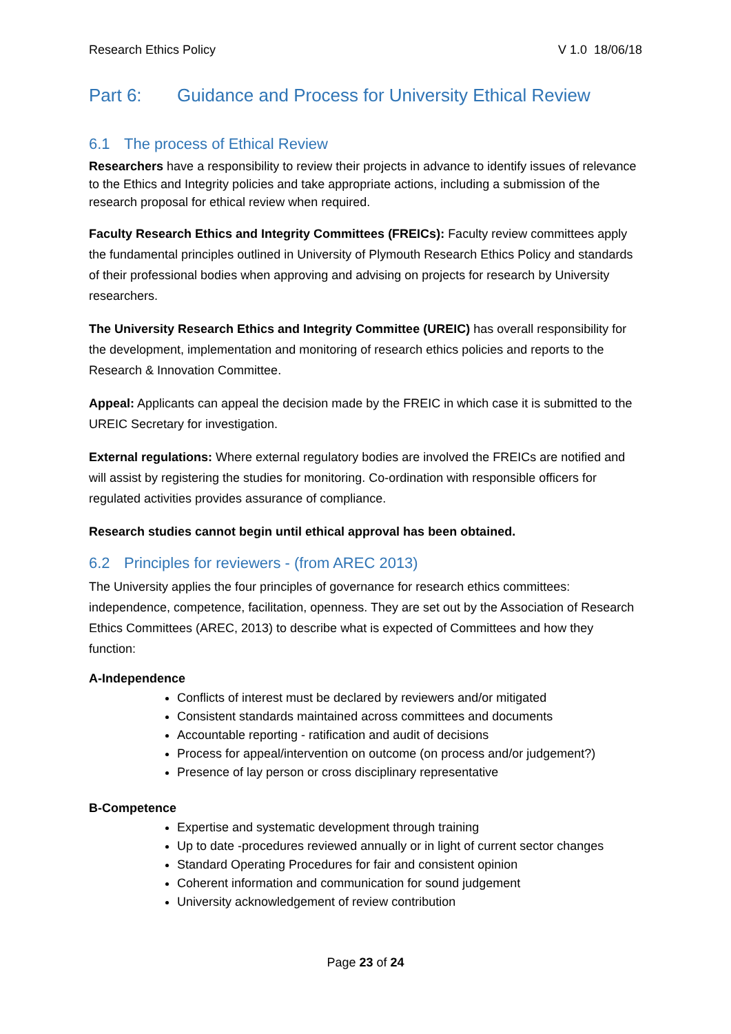Research Ethics Policy V 1.0 18/06/18
Part 6: Guidance and Process for University Ethical Review
6.1 The process of Ethical Review
Researchers have a responsibility to review their projects in advance to identify issues of relevance to the Ethics and Integrity policies and take appropriate actions, including a submission of the research proposal for ethical review when required.
Faculty Research Ethics and Integrity Committees (FREICs): Faculty review committees apply the fundamental principles outlined in University of Plymouth Research Ethics Policy and standards of their professional bodies when approving and advising on projects for research by University researchers.
The University Research Ethics and Integrity Committee (UREIC) has overall responsibility for the development, implementation and monitoring of research ethics policies and reports to the Research & Innovation Committee.
Appeal: Applicants can appeal the decision made by the FREIC in which case it is submitted to the UREIC Secretary for investigation.
External regulations: Where external regulatory bodies are involved the FREICs are notified and will assist by registering the studies for monitoring. Co-ordination with responsible officers for regulated activities provides assurance of compliance.
Research studies cannot begin until ethical approval has been obtained.
6.2 Principles for reviewers - (from AREC 2013)
The University applies the four principles of governance for research ethics committees: independence, competence, facilitation, openness. They are set out by the Association of Research Ethics Committees (AREC, 2013) to describe what is expected of Committees and how they function:
A-Independence
Conflicts of interest must be declared by reviewers and/or mitigated
Consistent standards maintained across committees and documents
Accountable reporting - ratification and audit of decisions
Process for appeal/intervention on outcome (on process and/or judgement?)
Presence of lay person or cross disciplinary representative
B-Competence
Expertise and systematic development through training
Up to date -procedures reviewed annually or in light of current sector changes
Standard Operating Procedures for fair and consistent opinion
Coherent information and communication for sound judgement
University acknowledgement of review contribution
Page 23 of 24